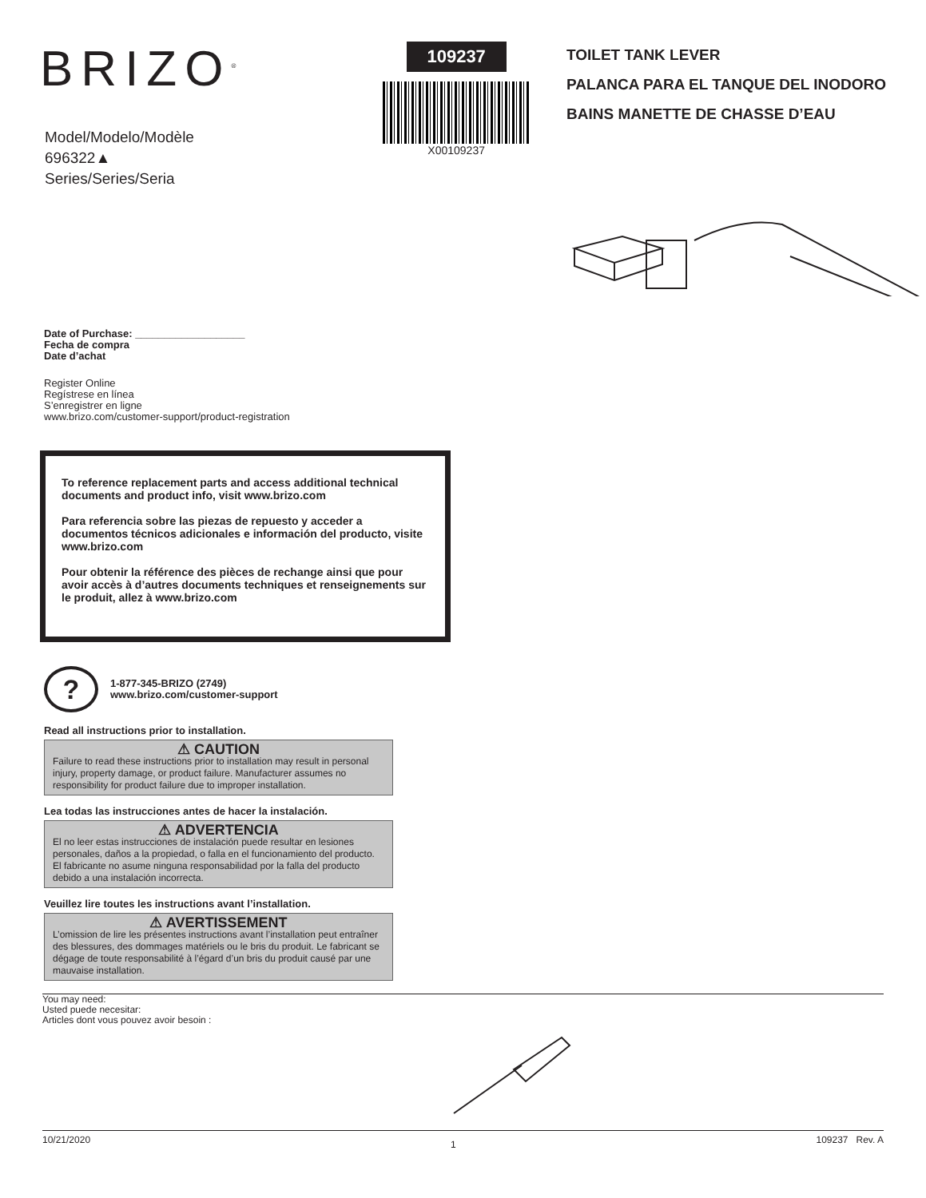BRIZO<sup>®</sup>
Model/Modelo/Modèle
696322▲
Series/Series/Seria
109237
X00109237
TOILET TANK LEVER
PALANCA PARA EL TANQUE DEL INODORO
BAINS MANETTE DE CHASSE D’EAU
Date of Purchase: ___________________
Fecha de compra
Date d’achat
Register Online
Regístrese en línea
S’enregistrer en ligne
www.brizo.com/customer-support/product-registration
To reference replacement parts and access additional technical documents and product info, visit www.brizo.com
Para referencia sobre las piezas de repuesto y acceder a documentos técnicos adicionales e información del producto, visite www.brizo.com
Pour obtenir la référence des pièces de rechange ainsi que pour avoir accès à d’autres documents techniques et renseignements sur le produit, allez à www.brizo.com
?
1-877-345-BRIZO (2749)
www.brizo.com/customer-support
Read all instructions prior to installation.
⚠ CAUTION
Failure to read these instructions prior to installation may result in personal injury, property damage, or product failure. Manufacturer assumes no responsibility for product failure due to improper installation.
Lea todas las instrucciones antes de hacer la instalación.
⚠ ADVERTENCIA
El no leer estas instrucciones de instalación puede resultar en lesiones personales, daños a la propiedad, o falla en el funcionamiento del producto. El fabricante no asume ninguna responsabilidad por la falla del producto debido a una instalación incorrecta.
Veuillez lire toutes les instructions avant l’installation.
⚠ AVERTISSEMENT
L’omission de lire les présentes instructions avant l’installation peut entraîner des blessures, des dommages matériels ou le bris du produit. Le fabricant se dégage de toute responsabilité à l’égard d’un bris du produit causé par une mauvaise installation.
You may need:
Usted puede necesitar:
Articles dont vous pouvez avoir besoin :
10/21/2020 1 109237 Rev. A